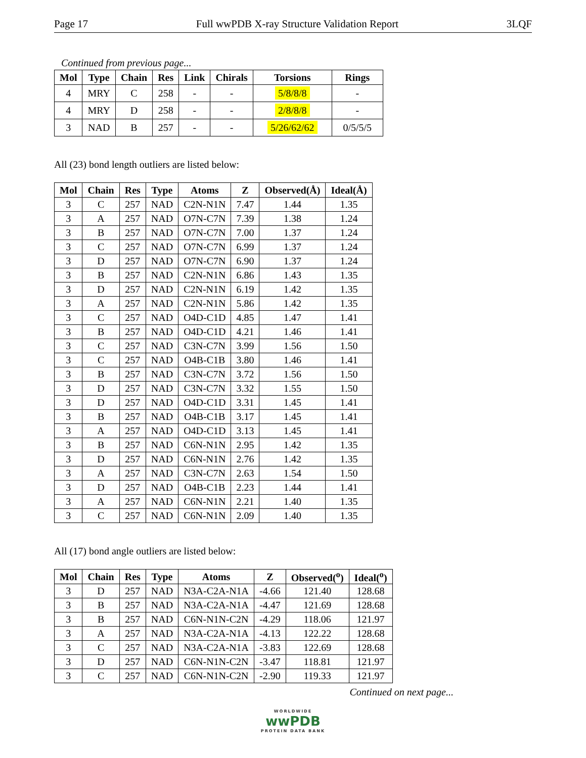Page 17 Full wwPDB X-ray Structure Validation Report 3LQF
Continued from previous page...
| Mol | Type | Chain | Res | Link | Chirals | Torsions | Rings |
| --- | --- | --- | --- | --- | --- | --- | --- |
| 4 | MRY | C | 258 | - | - | 5/8/8/8 | - |
| 4 | MRY | D | 258 | - | - | 2/8/8/8 | - |
| 3 | NAD | B | 257 | - | - | 5/26/62/62 | 0/5/5/5 |
All (23) bond length outliers are listed below:
| Mol | Chain | Res | Type | Atoms | Z | Observed(Å) | Ideal(Å) |
| --- | --- | --- | --- | --- | --- | --- | --- |
| 3 | C | 257 | NAD | C2N-N1N | 7.47 | 1.44 | 1.35 |
| 3 | A | 257 | NAD | O7N-C7N | 7.39 | 1.38 | 1.24 |
| 3 | B | 257 | NAD | O7N-C7N | 7.00 | 1.37 | 1.24 |
| 3 | C | 257 | NAD | O7N-C7N | 6.99 | 1.37 | 1.24 |
| 3 | D | 257 | NAD | O7N-C7N | 6.90 | 1.37 | 1.24 |
| 3 | B | 257 | NAD | C2N-N1N | 6.86 | 1.43 | 1.35 |
| 3 | D | 257 | NAD | C2N-N1N | 6.19 | 1.42 | 1.35 |
| 3 | A | 257 | NAD | C2N-N1N | 5.86 | 1.42 | 1.35 |
| 3 | C | 257 | NAD | O4D-C1D | 4.85 | 1.47 | 1.41 |
| 3 | B | 257 | NAD | O4D-C1D | 4.21 | 1.46 | 1.41 |
| 3 | C | 257 | NAD | C3N-C7N | 3.99 | 1.56 | 1.50 |
| 3 | C | 257 | NAD | O4B-C1B | 3.80 | 1.46 | 1.41 |
| 3 | B | 257 | NAD | C3N-C7N | 3.72 | 1.56 | 1.50 |
| 3 | D | 257 | NAD | C3N-C7N | 3.32 | 1.55 | 1.50 |
| 3 | D | 257 | NAD | O4D-C1D | 3.31 | 1.45 | 1.41 |
| 3 | B | 257 | NAD | O4B-C1B | 3.17 | 1.45 | 1.41 |
| 3 | A | 257 | NAD | O4D-C1D | 3.13 | 1.45 | 1.41 |
| 3 | B | 257 | NAD | C6N-N1N | 2.95 | 1.42 | 1.35 |
| 3 | D | 257 | NAD | C6N-N1N | 2.76 | 1.42 | 1.35 |
| 3 | A | 257 | NAD | C3N-C7N | 2.63 | 1.54 | 1.50 |
| 3 | D | 257 | NAD | O4B-C1B | 2.23 | 1.44 | 1.41 |
| 3 | A | 257 | NAD | C6N-N1N | 2.21 | 1.40 | 1.35 |
| 3 | C | 257 | NAD | C6N-N1N | 2.09 | 1.40 | 1.35 |
All (17) bond angle outliers are listed below:
| Mol | Chain | Res | Type | Atoms | Z | Observed(<sup>o</sup>) | Ideal(<sup>o</sup>) |
| --- | --- | --- | --- | --- | --- | --- | --- |
| 3 | D | 257 | NAD | N3A-C2A-N1A | -4.66 | 121.40 | 128.68 |
| 3 | B | 257 | NAD | N3A-C2A-N1A | -4.47 | 121.69 | 128.68 |
| 3 | B | 257 | NAD | C6N-N1N-C2N | -4.29 | 118.06 | 121.97 |
| 3 | A | 257 | NAD | N3A-C2A-N1A | -4.13 | 122.22 | 128.68 |
| 3 | C | 257 | NAD | N3A-C2A-N1A | -3.83 | 122.69 | 128.68 |
| 3 | D | 257 | NAD | C6N-N1N-C2N | -3.47 | 118.81 | 121.97 |
| 3 | C | 257 | NAD | C6N-N1N-C2N | -2.90 | 119.33 | 121.97 |
Continued on next page...
WORLDWIDE
wwPDB
PROTEIN DATA BANK